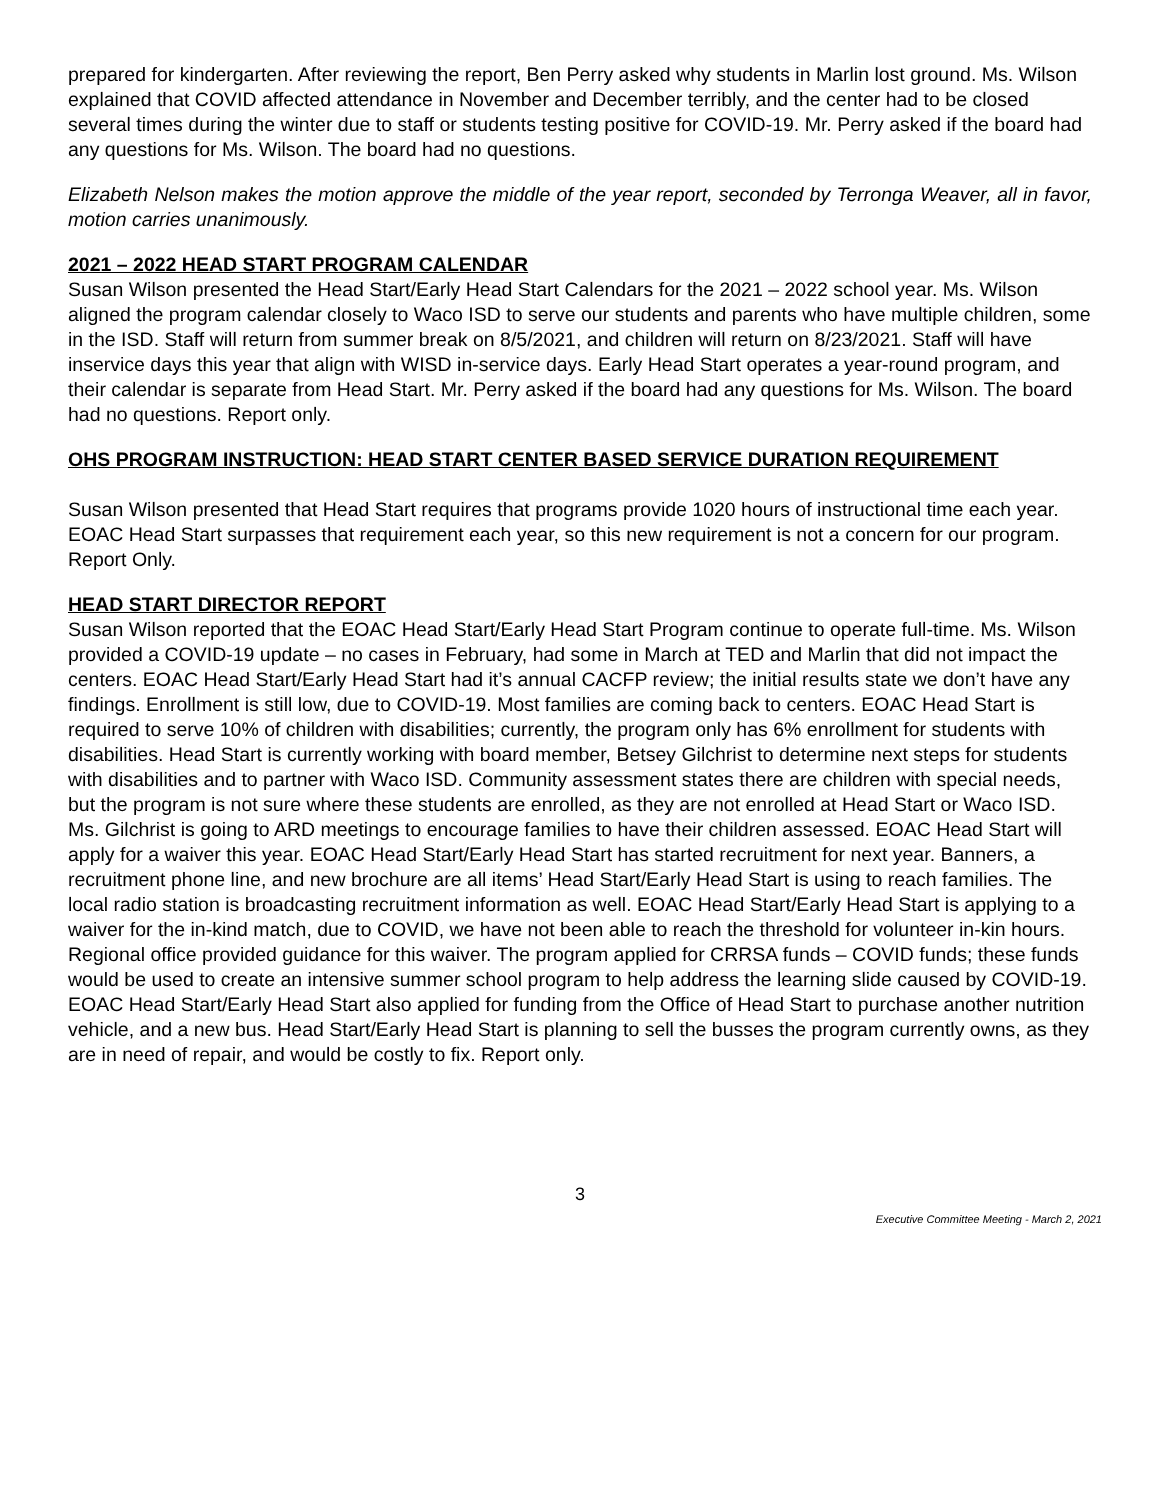prepared for kindergarten. After reviewing the report, Ben Perry asked why students in Marlin lost ground. Ms. Wilson explained that COVID affected attendance in November and December terribly, and the center had to be closed several times during the winter due to staff or students testing positive for COVID-19. Mr. Perry asked if the board had any questions for Ms. Wilson. The board had no questions.
Elizabeth Nelson makes the motion approve the middle of the year report, seconded by Terronga Weaver, all in favor, motion carries unanimously.
2021 – 2022 HEAD START PROGRAM CALENDAR
Susan Wilson presented the Head Start/Early Head Start Calendars for the 2021 – 2022 school year. Ms. Wilson aligned the program calendar closely to Waco ISD to serve our students and parents who have multiple children, some in the ISD. Staff will return from summer break on 8/5/2021, and children will return on 8/23/2021. Staff will have inservice days this year that align with WISD in-service days. Early Head Start operates a year-round program, and their calendar is separate from Head Start. Mr. Perry asked if the board had any questions for Ms. Wilson. The board had no questions. Report only.
OHS PROGRAM INSTRUCTION: HEAD START CENTER BASED SERVICE DURATION REQUIREMENT
Susan Wilson presented that Head Start requires that programs provide 1020 hours of instructional time each year. EOAC Head Start surpasses that requirement each year, so this new requirement is not a concern for our program. Report Only.
HEAD START DIRECTOR REPORT
Susan Wilson reported that the EOAC Head Start/Early Head Start Program continue to operate full-time. Ms. Wilson provided a COVID-19 update – no cases in February, had some in March at TED and Marlin that did not impact the centers. EOAC Head Start/Early Head Start had it’s annual CACFP review; the initial results state we don’t have any findings. Enrollment is still low, due to COVID-19. Most families are coming back to centers. EOAC Head Start is required to serve 10% of children with disabilities; currently, the program only has 6% enrollment for students with disabilities. Head Start is currently working with board member, Betsey Gilchrist to determine next steps for students with disabilities and to partner with Waco ISD. Community assessment states there are children with special needs, but the program is not sure where these students are enrolled, as they are not enrolled at Head Start or Waco ISD. Ms. Gilchrist is going to ARD meetings to encourage families to have their children assessed. EOAC Head Start will apply for a waiver this year. EOAC Head Start/Early Head Start has started recruitment for next year. Banners, a recruitment phone line, and new brochure are all items’ Head Start/Early Head Start is using to reach families. The local radio station is broadcasting recruitment information as well. EOAC Head Start/Early Head Start is applying to a waiver for the in-kind match, due to COVID, we have not been able to reach the threshold for volunteer in-kin hours. Regional office provided guidance for this waiver. The program applied for CRRSA funds – COVID funds; these funds would be used to create an intensive summer school program to help address the learning slide caused by COVID-19. EOAC Head Start/Early Head Start also applied for funding from the Office of Head Start to purchase another nutrition vehicle, and a new bus. Head Start/Early Head Start is planning to sell the busses the program currently owns, as they are in need of repair, and would be costly to fix. Report only.
3
Executive Committee Meeting - March 2, 2021